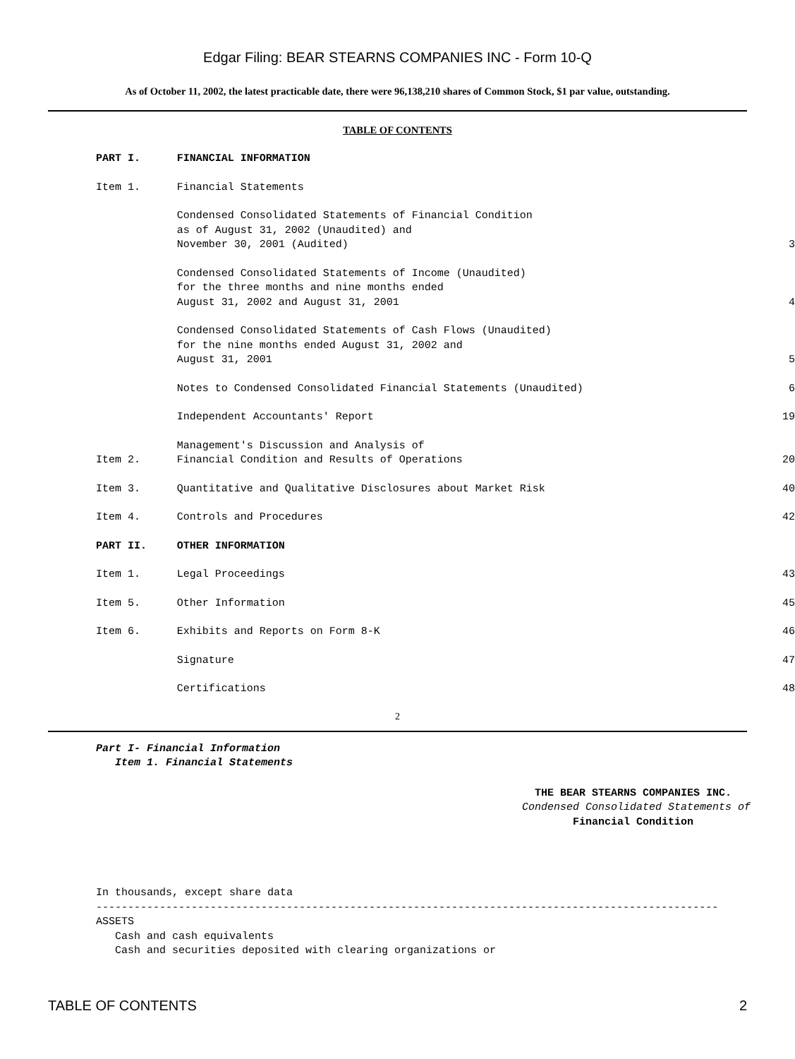Edgar Filing: BEAR STEARNS COMPANIES INC - Form 10-Q
As of October 11, 2002, the latest practicable date, there were 96,138,210 shares of Common Stock, $1 par value, outstanding.
TABLE OF CONTENTS
| PART I. | FINANCIAL INFORMATION | |
| Item 1. | Financial Statements | |
| | Condensed Consolidated Statements of Financial Condition as of August 31, 2002 (Unaudited) and November 30, 2001 (Audited) | 3 |
| | Condensed Consolidated Statements of Income (Unaudited) for the three months and nine months ended August 31, 2002 and August 31, 2001 | 4 |
| | Condensed Consolidated Statements of Cash Flows (Unaudited) for the nine months ended August 31, 2002 and August 31, 2001 | 5 |
| | Notes to Condensed Consolidated Financial Statements (Unaudited) | 6 |
| | Independent Accountants' Report | 19 |
| Item 2. | Management's Discussion and Analysis of Financial Condition and Results of Operations | 20 |
| Item 3. | Quantitative and Qualitative Disclosures about Market Risk | 40 |
| Item 4. | Controls and Procedures | 42 |
| PART II. | OTHER INFORMATION | |
| Item 1. | Legal Proceedings | 43 |
| Item 5. | Other Information | 45 |
| Item 6. | Exhibits and Reports on Form 8-K | 46 |
| | Signature | 47 |
| | Certifications | 48 |
2
Part I- Financial Information Item 1. Financial Statements
THE BEAR STEARNS COMPANIES INC. Condensed Consolidated Statements of Financial Condition
In thousands, except share data -------------------------------------------------------------------------------------------------- ASSETS Cash and cash equivalents Cash and securities deposited with clearing organizations or
TABLE OF CONTENTS 2